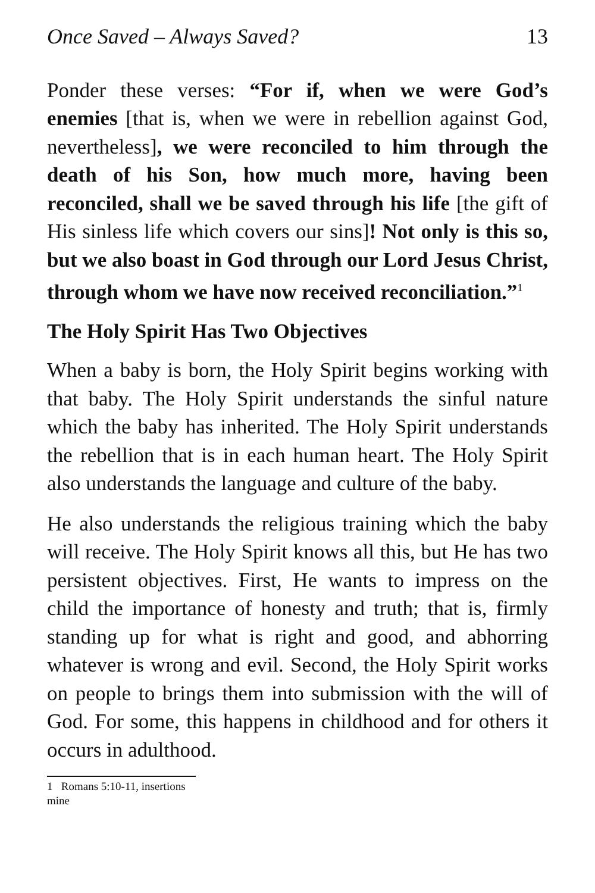Once Saved – Always Saved? 13
Ponder these verses: “For if, when we were God’s enemies [that is, when we were in rebellion against God, nevertheless], we were reconciled to him through the death of his Son, how much more, having been reconciled, shall we be saved through his life [the gift of His sinless life which covers our sins]! Not only is this so, but we also boast in God through our Lord Jesus Christ, through whom we have now received reconciliation.”<sup>1</sup>
The Holy Spirit Has Two Objectives
When a baby is born, the Holy Spirit begins working with that baby. The Holy Spirit understands the sinful nature which the baby has inherited. The Holy Spirit understands the rebellion that is in each human heart. The Holy Spirit also understands the language and culture of the baby.
He also understands the religious training which the baby will receive. The Holy Spirit knows all this, but He has two persistent objectives. First, He wants to impress on the child the importance of honesty and truth; that is, firmly standing up for what is right and good, and abhorring whatever is wrong and evil. Second, the Holy Spirit works on people to brings them into submission with the will of God. For some, this happens in childhood and for others it occurs in adulthood.
1 Romans 5:10-11, insertions mine